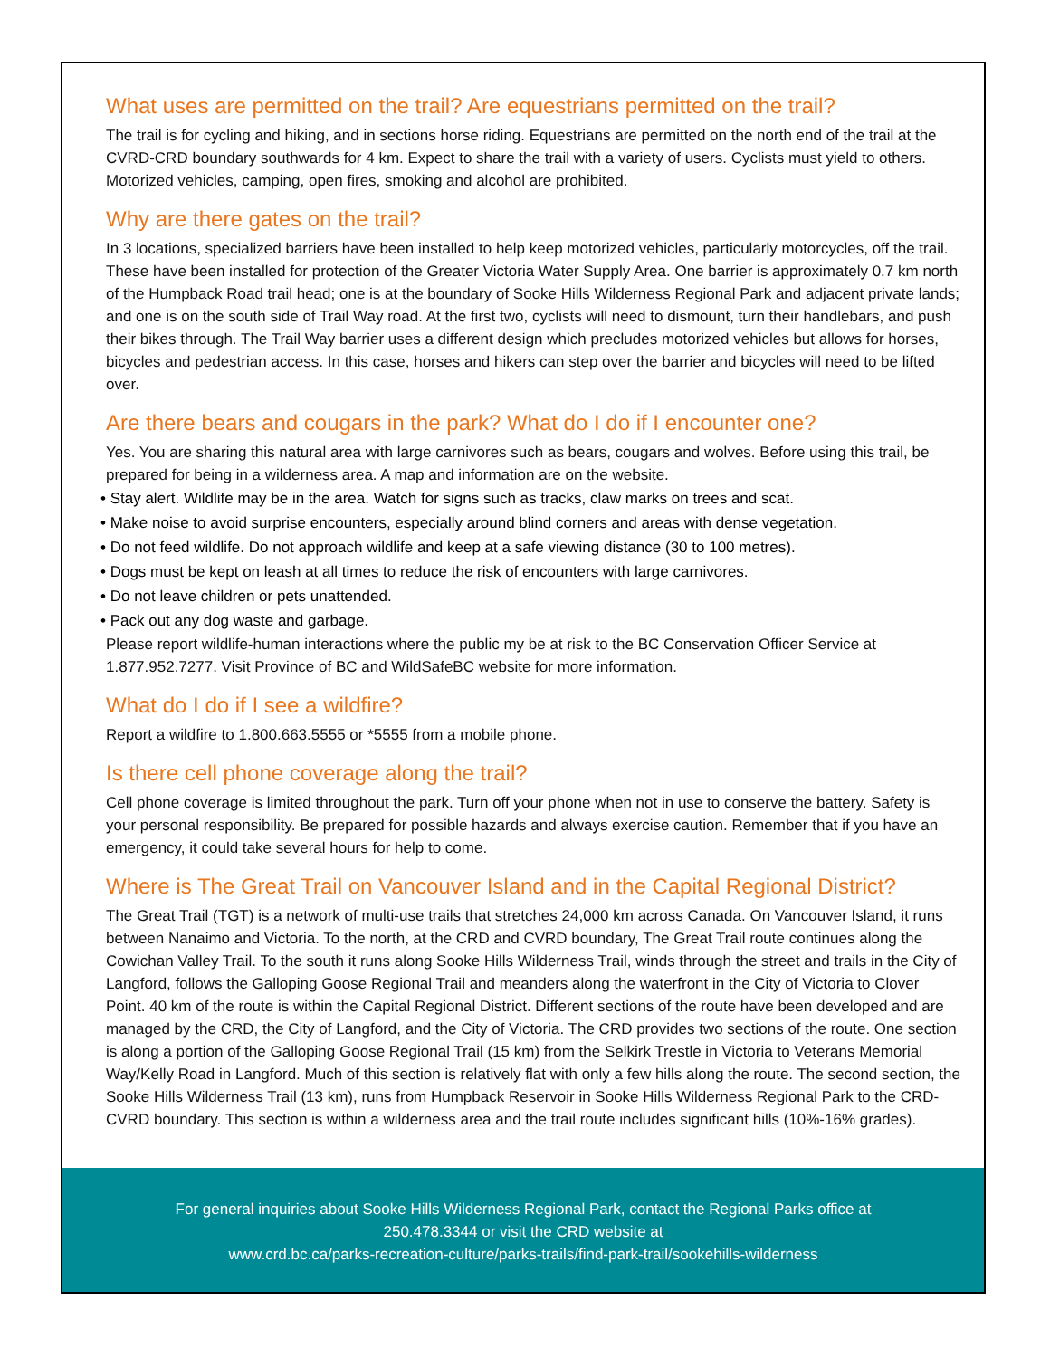What uses are permitted on the trail? Are equestrians permitted on the trail?
The trail is for cycling and hiking, and in sections horse riding. Equestrians are permitted on the north end of the trail at the CVRD-CRD boundary southwards for 4 km. Expect to share the trail with a variety of users. Cyclists must yield to others. Motorized vehicles, camping, open fires, smoking and alcohol are prohibited.
Why are there gates on the trail?
In 3 locations, specialized barriers have been installed to help keep motorized vehicles, particularly motorcycles, off the trail. These have been installed for protection of the Greater Victoria Water Supply Area. One barrier is approximately 0.7 km north of the Humpback Road trail head; one is at the boundary of Sooke Hills Wilderness Regional Park and adjacent private lands; and one is on the south side of Trail Way road. At the first two, cyclists will need to dismount, turn their handlebars, and push their bikes through. The Trail Way barrier uses a different design which precludes motorized vehicles but allows for horses, bicycles and pedestrian access. In this case, horses and hikers can step over the barrier and bicycles will need to be lifted over.
Are there bears and cougars in the park? What do I do if I encounter one?
Yes. You are sharing this natural area with large carnivores such as bears, cougars and wolves. Before using this trail, be prepared for being in a wilderness area. A map and information are on the website.
• Stay alert. Wildlife may be in the area. Watch for signs such as tracks, claw marks on trees and scat.
• Make noise to avoid surprise encounters, especially around blind corners and areas with dense vegetation.
• Do not feed wildlife. Do not approach wildlife and keep at a safe viewing distance (30 to 100 metres).
• Dogs must be kept on leash at all times to reduce the risk of encounters with large carnivores.
• Do not leave children or pets unattended.
• Pack out any dog waste and garbage.
Please report wildlife-human interactions where the public my be at risk to the BC Conservation Officer Service at 1.877.952.7277. Visit Province of BC and WildSafeBC website for more information.
What do I do if I see a wildfire?
Report a wildfire to 1.800.663.5555 or *5555 from a mobile phone.
Is there cell phone coverage along the trail?
Cell phone coverage is limited throughout the park. Turn off your phone when not in use to conserve the battery. Safety is your personal responsibility. Be prepared for possible hazards and always exercise caution. Remember that if you have an emergency, it could take several hours for help to come.
Where is The Great Trail on Vancouver Island and in the Capital Regional District?
The Great Trail (TGT) is a network of multi-use trails that stretches 24,000 km across Canada. On Vancouver Island, it runs between Nanaimo and Victoria. To the north, at the CRD and CVRD boundary, The Great Trail route continues along the Cowichan Valley Trail. To the south it runs along Sooke Hills Wilderness Trail, winds through the street and trails in the City of Langford, follows the Galloping Goose Regional Trail and meanders along the waterfront in the City of Victoria to Clover Point. 40 km of the route is within the Capital Regional District. Different sections of the route have been developed and are managed by the CRD, the City of Langford, and the City of Victoria. The CRD provides two sections of the route. One section is along a portion of the Galloping Goose Regional Trail (15 km) from the Selkirk Trestle in Victoria to Veterans Memorial Way/Kelly Road in Langford. Much of this section is relatively flat with only a few hills along the route. The second section, the Sooke Hills Wilderness Trail (13 km), runs from Humpback Reservoir in Sooke Hills Wilderness Regional Park to the CRD-CVRD boundary. This section is within a wilderness area and the trail route includes significant hills (10%-16% grades).
For general inquiries about Sooke Hills Wilderness Regional Park, contact the Regional Parks office at
250.478.3344 or visit the CRD website at
www.crd.bc.ca/parks-recreation-culture/parks-trails/find-park-trail/sookehills-wilderness